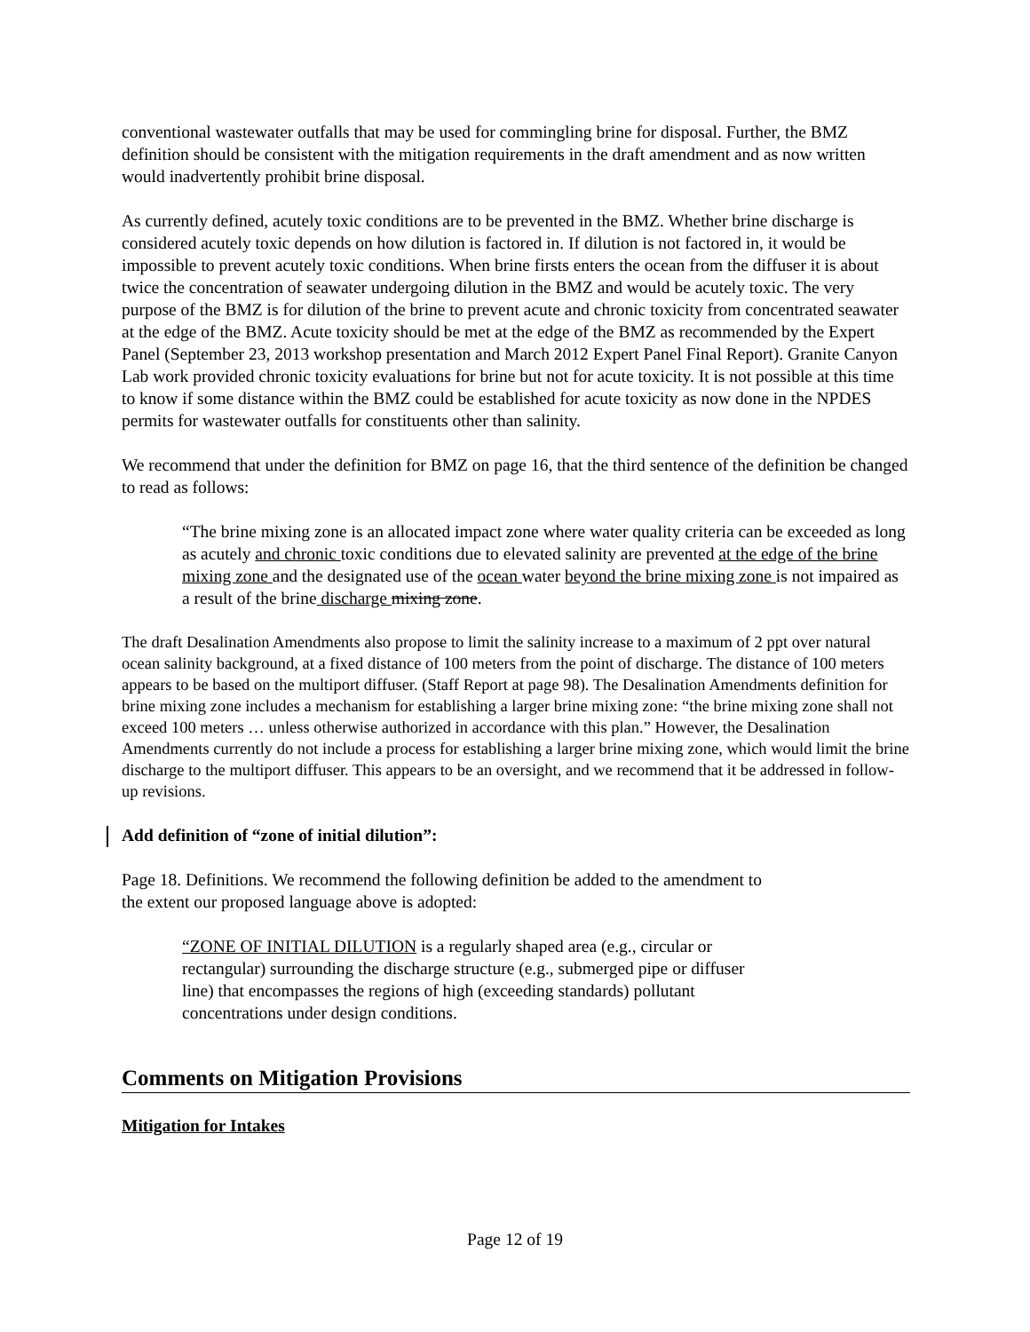conventional wastewater outfalls that may be used for commingling brine for disposal. Further, the BMZ definition should be consistent with the mitigation requirements in the draft amendment and as now written would inadvertently prohibit brine disposal.
As currently defined, acutely toxic conditions are to be prevented in the BMZ. Whether brine discharge is considered acutely toxic depends on how dilution is factored in. If dilution is not factored in, it would be impossible to prevent acutely toxic conditions. When brine firsts enters the ocean from the diffuser it is about twice the concentration of seawater undergoing dilution in the BMZ and would be acutely toxic. The very purpose of the BMZ is for dilution of the brine to prevent acute and chronic toxicity from concentrated seawater at the edge of the BMZ. Acute toxicity should be met at the edge of the BMZ as recommended by the Expert Panel (September 23, 2013 workshop presentation and March 2012 Expert Panel Final Report). Granite Canyon Lab work provided chronic toxicity evaluations for brine but not for acute toxicity. It is not possible at this time to know if some distance within the BMZ could be established for acute toxicity as now done in the NPDES permits for wastewater outfalls for constituents other than salinity.
We recommend that under the definition for BMZ on page 16, that the third sentence of the definition be changed to read as follows:
“The brine mixing zone is an allocated impact zone where water quality criteria can be exceeded as long as acutely and chronic toxic conditions due to elevated salinity are prevented at the edge of the brine mixing zone and the designated use of the ocean water beyond the brine mixing zone is not impaired as a result of the brine discharge mixing zone.
The draft Desalination Amendments also propose to limit the salinity increase to a maximum of 2 ppt over natural ocean salinity background, at a fixed distance of 100 meters from the point of discharge. The distance of 100 meters appears to be based on the multiport diffuser. (Staff Report at page 98). The Desalination Amendments definition for brine mixing zone includes a mechanism for establishing a larger brine mixing zone: “the brine mixing zone shall not exceed 100 meters … unless otherwise authorized in accordance with this plan.” However, the Desalination Amendments currently do not include a process for establishing a larger brine mixing zone, which would limit the brine discharge to the multiport diffuser. This appears to be an oversight, and we recommend that it be addressed in follow-up revisions.
Add definition of “zone of initial dilution”:
Page 18. Definitions. We recommend the following definition be added to the amendment to
the extent our proposed language above is adopted:
“ZONE OF INITIAL DILUTION is a regularly shaped area (e.g., circular or
rectangular) surrounding the discharge structure (e.g., submerged pipe or diffuser
line) that encompasses the regions of high (exceeding standards) pollutant
concentrations under design conditions.
Comments on Mitigation Provisions
Mitigation for Intakes
Page 12 of 19